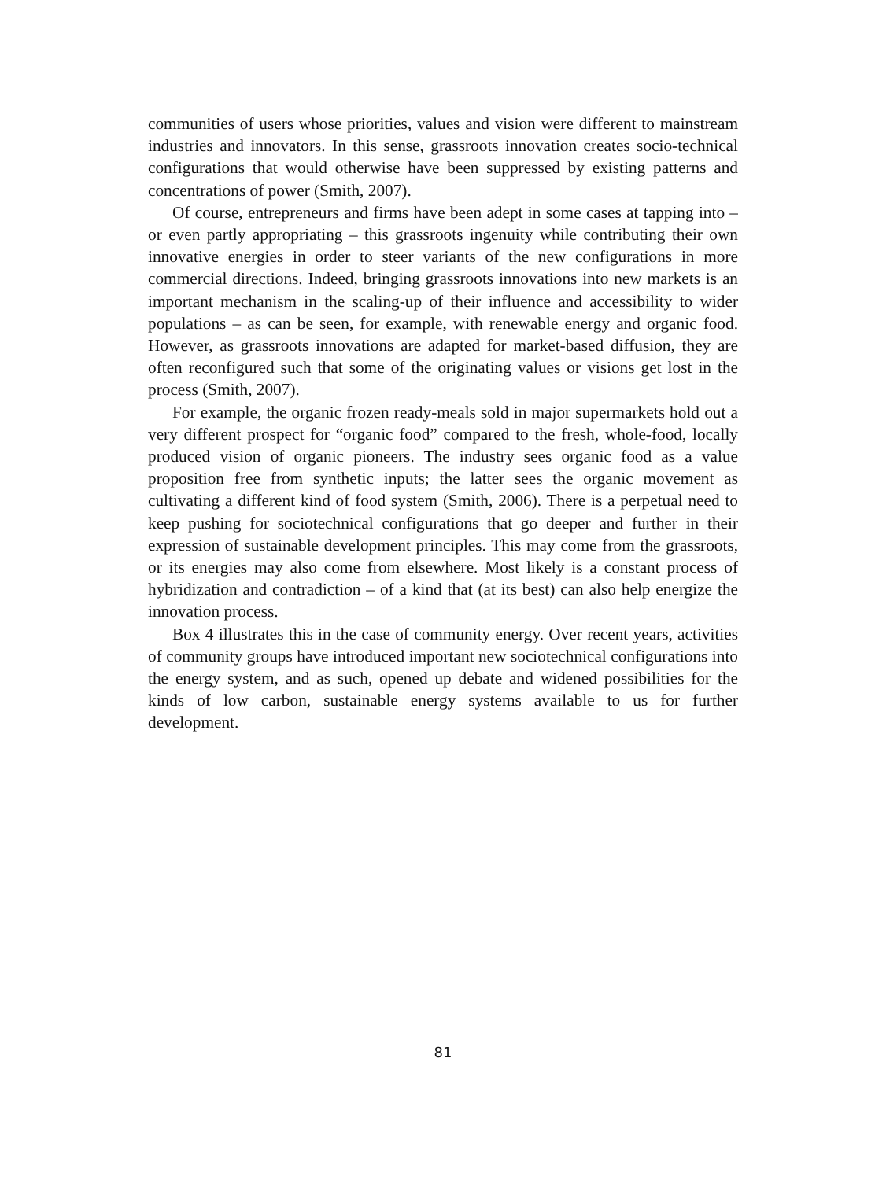communities of users whose priorities, values and vision were different to mainstream industries and innovators. In this sense, grassroots innovation creates socio-technical configurations that would otherwise have been suppressed by existing patterns and concentrations of power (Smith, 2007).
Of course, entrepreneurs and firms have been adept in some cases at tapping into – or even partly appropriating – this grassroots ingenuity while contributing their own innovative energies in order to steer variants of the new configurations in more commercial directions. Indeed, bringing grassroots innovations into new markets is an important mechanism in the scaling-up of their influence and accessibility to wider populations – as can be seen, for example, with renewable energy and organic food. However, as grassroots innovations are adapted for market-based diffusion, they are often reconfigured such that some of the originating values or visions get lost in the process (Smith, 2007).
For example, the organic frozen ready-meals sold in major supermarkets hold out a very different prospect for “organic food” compared to the fresh, whole-food, locally produced vision of organic pioneers. The industry sees organic food as a value proposition free from synthetic inputs; the latter sees the organic movement as cultivating a different kind of food system (Smith, 2006). There is a perpetual need to keep pushing for sociotechnical configurations that go deeper and further in their expression of sustainable development principles. This may come from the grassroots, or its energies may also come from elsewhere. Most likely is a constant process of hybridization and contradiction – of a kind that (at its best) can also help energize the innovation process.
Box 4 illustrates this in the case of community energy. Over recent years, activities of community groups have introduced important new sociotechnical configurations into the energy system, and as such, opened up debate and widened possibilities for the kinds of low carbon, sustainable energy systems available to us for further development.
81